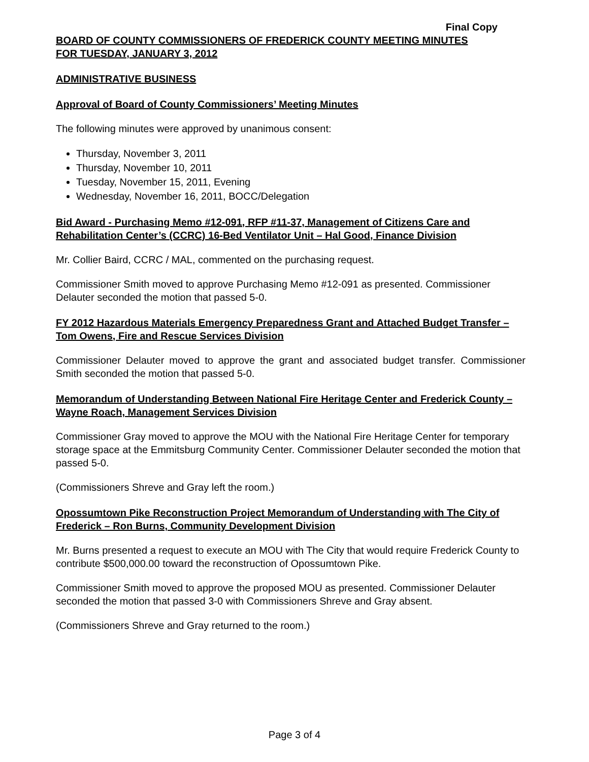Final Copy
BOARD OF COUNTY COMMISSIONERS OF FREDERICK COUNTY MEETING MINUTES
FOR TUESDAY, JANUARY 3, 2012
ADMINISTRATIVE BUSINESS
Approval of Board of County Commissioners’ Meeting Minutes
The following minutes were approved by unanimous consent:
Thursday, November 3, 2011
Thursday, November 10, 2011
Tuesday, November 15, 2011, Evening
Wednesday, November 16, 2011, BOCC/Delegation
Bid Award - Purchasing Memo #12-091, RFP #11-37, Management of Citizens Care and Rehabilitation Center’s (CCRC) 16-Bed Ventilator Unit – Hal Good, Finance Division
Mr. Collier Baird, CCRC / MAL, commented on the purchasing request.
Commissioner Smith moved to approve Purchasing Memo #12-091 as presented. Commissioner Delauter seconded the motion that passed 5-0.
FY 2012 Hazardous Materials Emergency Preparedness Grant and Attached Budget Transfer – Tom Owens, Fire and Rescue Services Division
Commissioner Delauter moved to approve the grant and associated budget transfer. Commissioner Smith seconded the motion that passed 5-0.
Memorandum of Understanding Between National Fire Heritage Center and Frederick County – Wayne Roach, Management Services Division
Commissioner Gray moved to approve the MOU with the National Fire Heritage Center for temporary storage space at the Emmitsburg Community Center. Commissioner Delauter seconded the motion that passed 5-0.
(Commissioners Shreve and Gray left the room.)
Opossumtown Pike Reconstruction Project Memorandum of Understanding with The City of Frederick – Ron Burns, Community Development Division
Mr. Burns presented a request to execute an MOU with The City that would require Frederick County to contribute $500,000.00 toward the reconstruction of Opossumtown Pike.
Commissioner Smith moved to approve the proposed MOU as presented. Commissioner Delauter seconded the motion that passed 3-0 with Commissioners Shreve and Gray absent.
(Commissioners Shreve and Gray returned to the room.)
Page 3 of 4